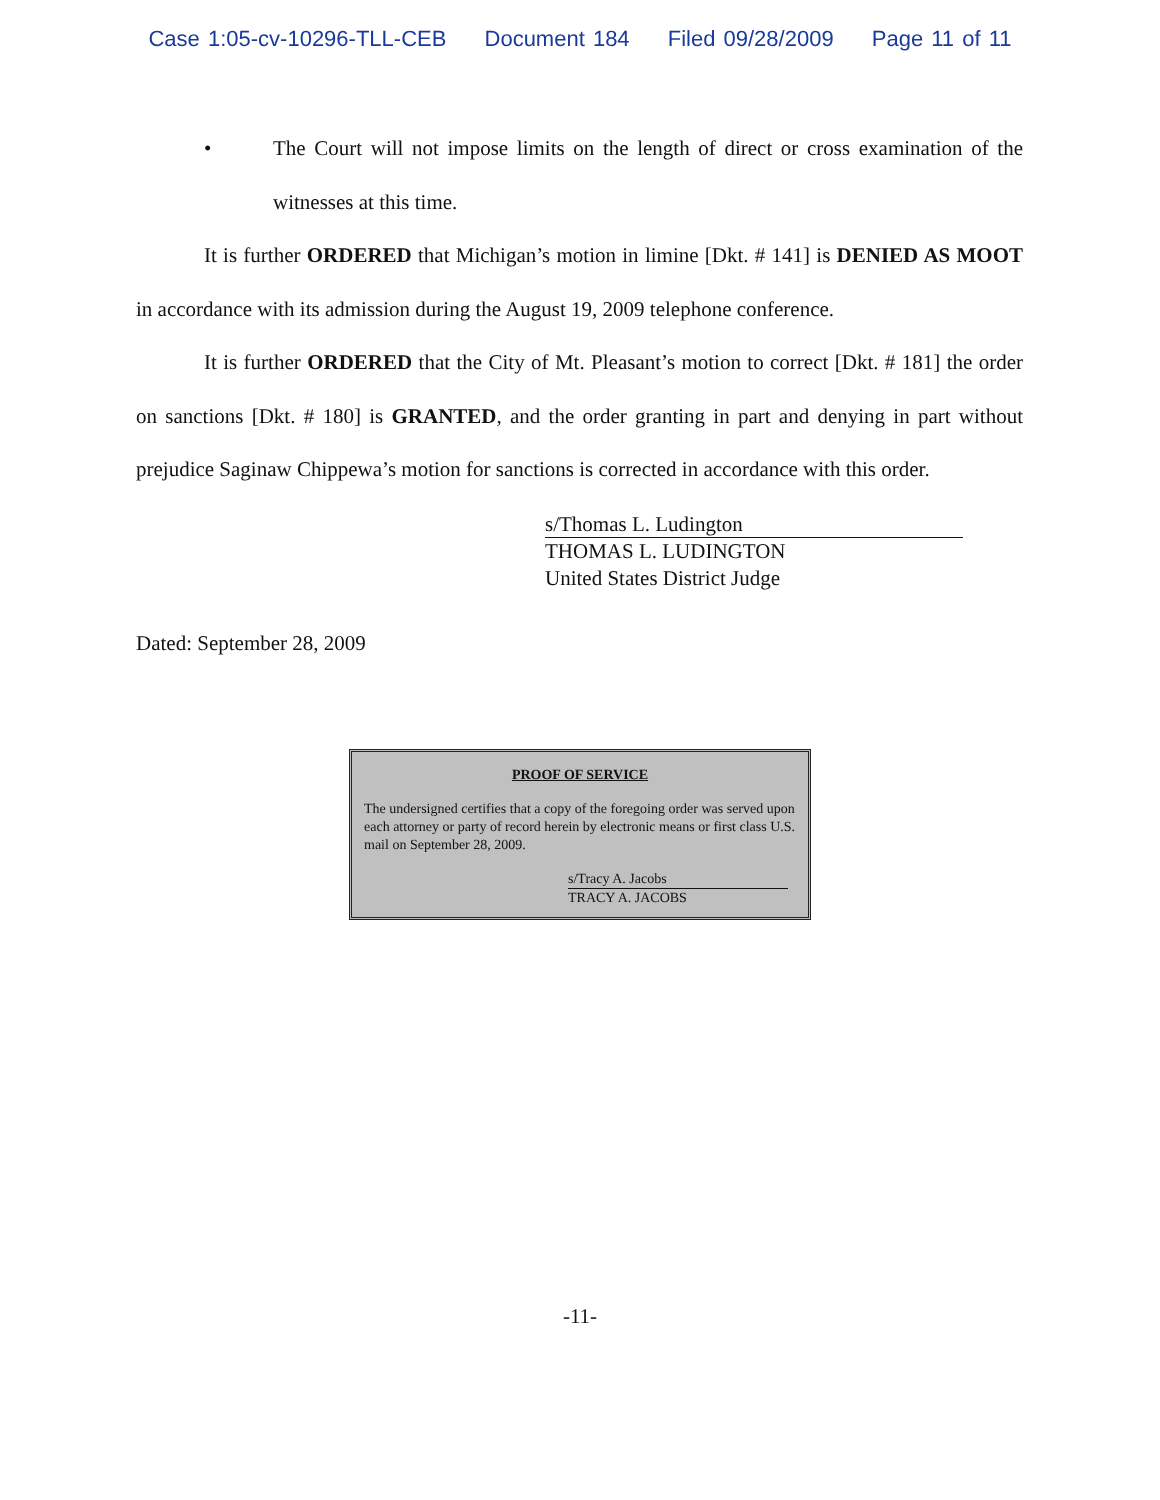Case 1:05-cv-10296-TLL-CEB Document 184 Filed 09/28/2009 Page 11 of 11
• The Court will not impose limits on the length of direct or cross examination of the witnesses at this time.
It is further ORDERED that Michigan’s motion in limine [Dkt. # 141] is DENIED AS MOOT in accordance with its admission during the August 19, 2009 telephone conference.
It is further ORDERED that the City of Mt. Pleasant’s motion to correct [Dkt. # 181] the order on sanctions [Dkt. # 180] is GRANTED, and the order granting in part and denying in part without prejudice Saginaw Chippewa’s motion for sanctions is corrected in accordance with this order.
s/Thomas L. Ludington
THOMAS L. LUDINGTON
United States District Judge
Dated: September 28, 2009
PROOF OF SERVICE
The undersigned certifies that a copy of the foregoing order was served upon each attorney or party of record herein by electronic means or first class U.S. mail on September 28, 2009.
s/Tracy A. Jacobs
TRACY A. JACOBS
-11-